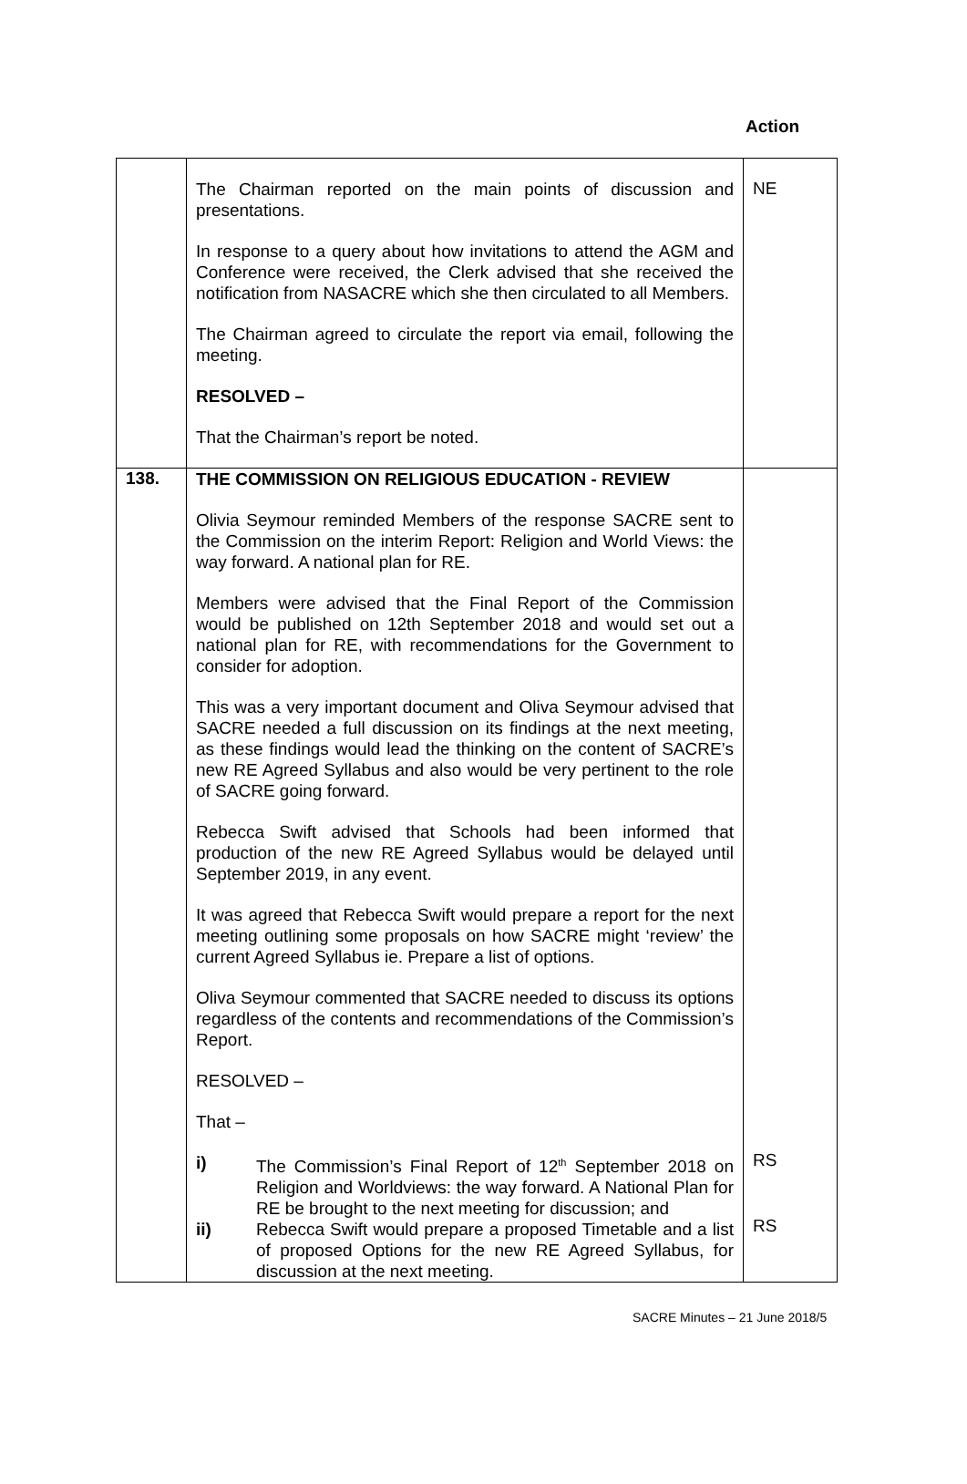Action
| | The Chairman reported on the main points of discussion and presentations. In response to a query about how invitations to attend the AGM and Conference were received, the Clerk advised that she received the notification from NASACRE which she then circulated to all Members. The Chairman agreed to circulate the report via email, following the meeting. RESOLVED – That the Chairman’s report be noted. | NE |
| 138. | THE COMMISSION ON RELIGIOUS EDUCATION - REVIEW Olivia Seymour reminded Members of the response SACRE sent to the Commission on the interim Report: Religion and World Views: the way forward. A national plan for RE. Members were advised that the Final Report of the Commission would be published on 12th September 2018 and would set out a national plan for RE, with recommendations for the Government to consider for adoption. This was a very important document and Oliva Seymour advised that SACRE needed a full discussion on its findings at the next meeting, as these findings would lead the thinking on the content of SACRE’s new RE Agreed Syllabus and also would be very pertinent to the role of SACRE going forward. Rebecca Swift advised that Schools had been informed that production of the new RE Agreed Syllabus would be delayed until September 2019, in any event. It was agreed that Rebecca Swift would prepare a report for the next meeting outlining some proposals on how SACRE might ‘review’ the current Agreed Syllabus ie. Prepare a list of options. Oliva Seymour commented that SACRE needed to discuss its options regardless of the contents and recommendations of the Commission’s Report. RESOLVED – That – i) The Commission’s Final Report of 12<sup>th</sup> September 2018 on Religion and Worldviews: the way forward. A National Plan for RE be brought to the next meeting for discussion; and ii) Rebecca Swift would prepare a proposed Timetable and a list of proposed Options for the new RE Agreed Syllabus, for discussion at the next meeting. | RS RS |
SACRE Minutes – 21 June 2018/5